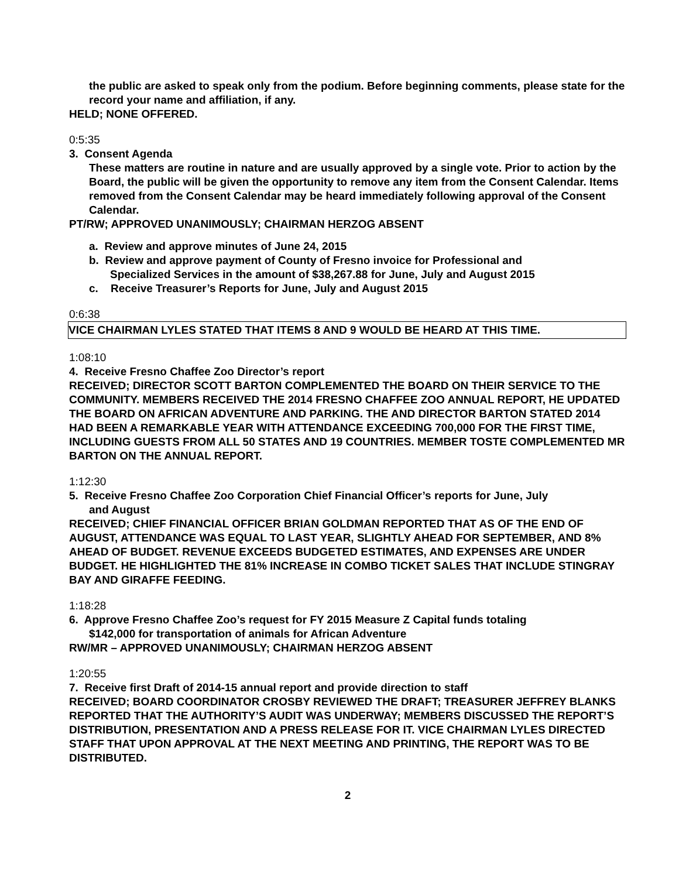the public are asked to speak only from the podium. Before beginning comments, please state for the record your name and affiliation, if any.
HELD; NONE OFFERED.
0:5:35
3. Consent Agenda
These matters are routine in nature and are usually approved by a single vote. Prior to action by the Board, the public will be given the opportunity to remove any item from the Consent Calendar. Items removed from the Consent Calendar may be heard immediately following approval of the Consent Calendar.
PT/RW; APPROVED UNANIMOUSLY; CHAIRMAN HERZOG ABSENT
a. Review and approve minutes of June 24, 2015
b. Review and approve payment of County of Fresno invoice for Professional and
Specialized Services in the amount of $38,267.88 for June, July and August 2015
c. Receive Treasurer’s Reports for June, July and August 2015
0:6:38
VICE CHAIRMAN LYLES STATED THAT ITEMS 8 AND 9 WOULD BE HEARD AT THIS TIME.
1:08:10
4. Receive Fresno Chaffee Zoo Director’s report
RECEIVED; DIRECTOR SCOTT BARTON COMPLEMENTED THE BOARD ON THEIR SERVICE TO THE COMMUNITY. MEMBERS RECEIVED THE 2014 FRESNO CHAFFEE ZOO ANNUAL REPORT, HE UPDATED THE BOARD ON AFRICAN ADVENTURE AND PARKING. THE AND DIRECTOR BARTON STATED 2014 HAD BEEN A REMARKABLE YEAR WITH ATTENDANCE EXCEEDING 700,000 FOR THE FIRST TIME, INCLUDING GUESTS FROM ALL 50 STATES AND 19 COUNTRIES. MEMBER TOSTE COMPLEMENTED MR BARTON ON THE ANNUAL REPORT.
1:12:30
5. Receive Fresno Chaffee Zoo Corporation Chief Financial Officer’s reports for June, July
and August
RECEIVED; CHIEF FINANCIAL OFFICER BRIAN GOLDMAN REPORTED THAT AS OF THE END OF AUGUST, ATTENDANCE WAS EQUAL TO LAST YEAR, SLIGHTLY AHEAD FOR SEPTEMBER, AND 8% AHEAD OF BUDGET. REVENUE EXCEEDS BUDGETED ESTIMATES, AND EXPENSES ARE UNDER BUDGET. HE HIGHLIGHTED THE 81% INCREASE IN COMBO TICKET SALES THAT INCLUDE STINGRAY BAY AND GIRAFFE FEEDING.
1:18:28
6. Approve Fresno Chaffee Zoo’s request for FY 2015 Measure Z Capital funds totaling
$142,000 for transportation of animals for African Adventure
RW/MR – APPROVED UNANIMOUSLY; CHAIRMAN HERZOG ABSENT
1:20:55
7. Receive first Draft of 2014-15 annual report and provide direction to staff
RECEIVED; BOARD COORDINATOR CROSBY REVIEWED THE DRAFT; TREASURER JEFFREY BLANKS REPORTED THAT THE AUTHORITY’S AUDIT WAS UNDERWAY; MEMBERS DISCUSSED THE REPORT’S DISTRIBUTION, PRESENTATION AND A PRESS RELEASE FOR IT. VICE CHAIRMAN LYLES DIRECTED STAFF THAT UPON APPROVAL AT THE NEXT MEETING AND PRINTING, THE REPORT WAS TO BE DISTRIBUTED.
2